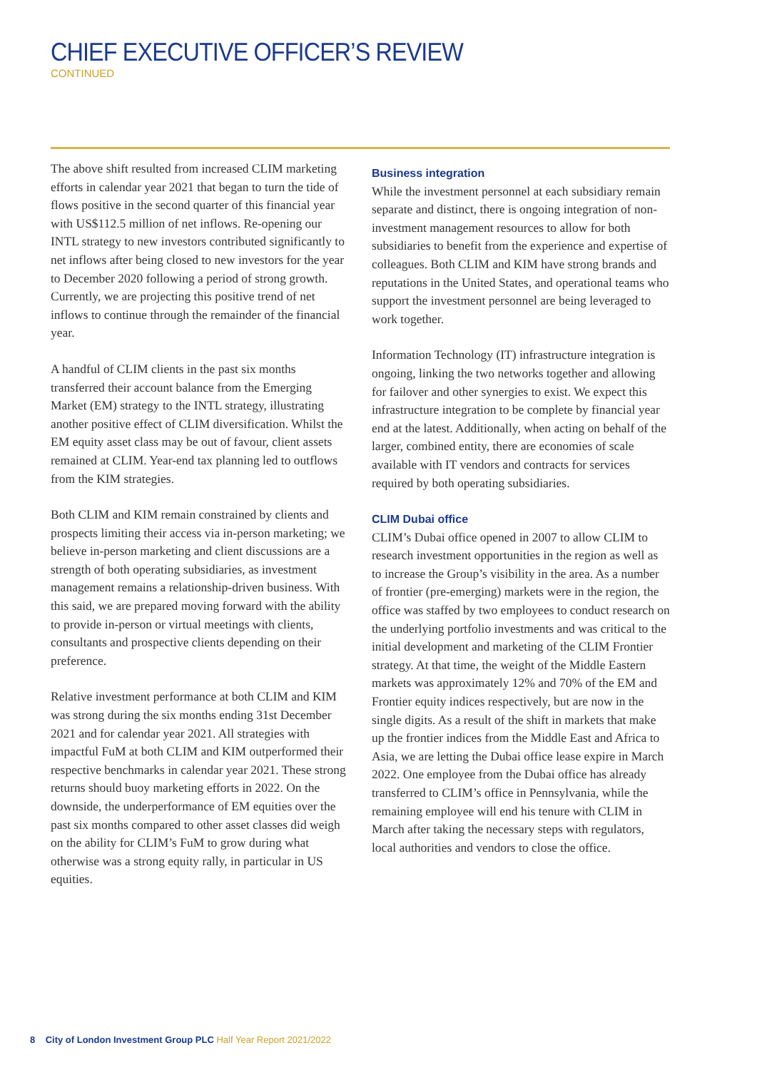CHIEF EXECUTIVE OFFICER’S REVIEW
CONTINUED
The above shift resulted from increased CLIM marketing efforts in calendar year 2021 that began to turn the tide of flows positive in the second quarter of this financial year with US$112.5 million of net inflows. Re-opening our INTL strategy to new investors contributed significantly to net inflows after being closed to new investors for the year to December 2020 following a period of strong growth. Currently, we are projecting this positive trend of net inflows to continue through the remainder of the financial year.
A handful of CLIM clients in the past six months transferred their account balance from the Emerging Market (EM) strategy to the INTL strategy, illustrating another positive effect of CLIM diversification. Whilst the EM equity asset class may be out of favour, client assets remained at CLIM. Year-end tax planning led to outflows from the KIM strategies.
Both CLIM and KIM remain constrained by clients and prospects limiting their access via in-person marketing; we believe in-person marketing and client discussions are a strength of both operating subsidiaries, as investment management remains a relationship-driven business. With this said, we are prepared moving forward with the ability to provide in-person or virtual meetings with clients, consultants and prospective clients depending on their preference.
Relative investment performance at both CLIM and KIM was strong during the six months ending 31st December 2021 and for calendar year 2021. All strategies with impactful FuM at both CLIM and KIM outperformed their respective benchmarks in calendar year 2021. These strong returns should buoy marketing efforts in 2022. On the downside, the underperformance of EM equities over the past six months compared to other asset classes did weigh on the ability for CLIM’s FuM to grow during what otherwise was a strong equity rally, in particular in US equities.
Business integration
While the investment personnel at each subsidiary remain separate and distinct, there is ongoing integration of non-investment management resources to allow for both subsidiaries to benefit from the experience and expertise of colleagues. Both CLIM and KIM have strong brands and reputations in the United States, and operational teams who support the investment personnel are being leveraged to work together.
Information Technology (IT) infrastructure integration is ongoing, linking the two networks together and allowing for failover and other synergies to exist. We expect this infrastructure integration to be complete by financial year end at the latest. Additionally, when acting on behalf of the larger, combined entity, there are economies of scale available with IT vendors and contracts for services required by both operating subsidiaries.
CLIM Dubai office
CLIM’s Dubai office opened in 2007 to allow CLIM to research investment opportunities in the region as well as to increase the Group’s visibility in the area. As a number of frontier (pre-emerging) markets were in the region, the office was staffed by two employees to conduct research on the underlying portfolio investments and was critical to the initial development and marketing of the CLIM Frontier strategy. At that time, the weight of the Middle Eastern markets was approximately 12% and 70% of the EM and Frontier equity indices respectively, but are now in the single digits. As a result of the shift in markets that make up the frontier indices from the Middle East and Africa to Asia, we are letting the Dubai office lease expire in March 2022. One employee from the Dubai office has already transferred to CLIM’s office in Pennsylvania, while the remaining employee will end his tenure with CLIM in March after taking the necessary steps with regulators, local authorities and vendors to close the office.
8 City of London Investment Group PLC Half Year Report 2021/2022